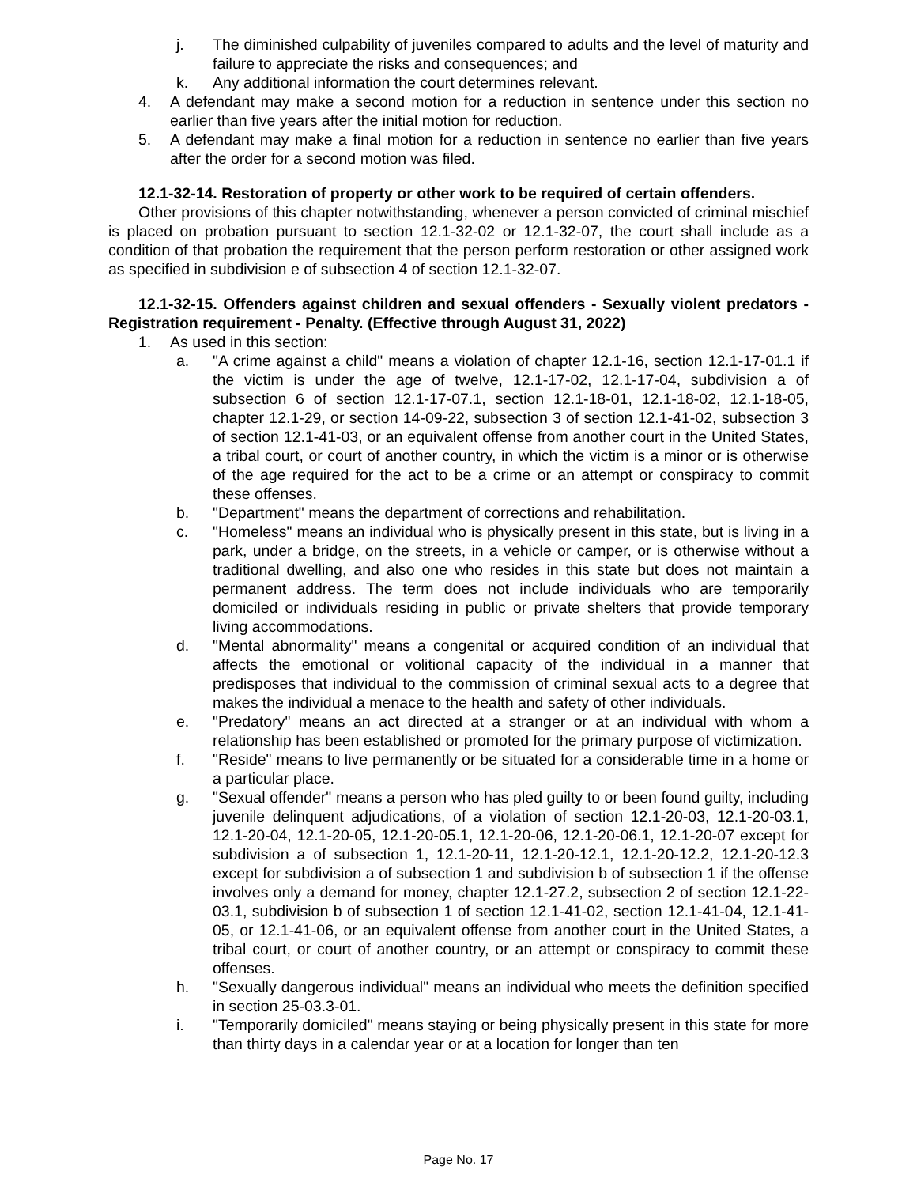j. The diminished culpability of juveniles compared to adults and the level of maturity and failure to appreciate the risks and consequences; and
k. Any additional information the court determines relevant.
4. A defendant may make a second motion for a reduction in sentence under this section no earlier than five years after the initial motion for reduction.
5. A defendant may make a final motion for a reduction in sentence no earlier than five years after the order for a second motion was filed.
12.1-32-14. Restoration of property or other work to be required of certain offenders.
Other provisions of this chapter notwithstanding, whenever a person convicted of criminal mischief is placed on probation pursuant to section 12.1-32-02 or 12.1-32-07, the court shall include as a condition of that probation the requirement that the person perform restoration or other assigned work as specified in subdivision e of subsection 4 of section 12.1-32-07.
12.1-32-15. Offenders against children and sexual offenders - Sexually violent predators - Registration requirement - Penalty. (Effective through August 31, 2022)
1. As used in this section:
a. "A crime against a child" means a violation of chapter 12.1-16, section 12.1-17-01.1 if the victim is under the age of twelve, 12.1-17-02, 12.1-17-04, subdivision a of subsection 6 of section 12.1-17-07.1, section 12.1-18-01, 12.1-18-02, 12.1-18-05, chapter 12.1-29, or section 14-09-22, subsection 3 of section 12.1-41-02, subsection 3 of section 12.1-41-03, or an equivalent offense from another court in the United States, a tribal court, or court of another country, in which the victim is a minor or is otherwise of the age required for the act to be a crime or an attempt or conspiracy to commit these offenses.
b. "Department" means the department of corrections and rehabilitation.
c. "Homeless" means an individual who is physically present in this state, but is living in a park, under a bridge, on the streets, in a vehicle or camper, or is otherwise without a traditional dwelling, and also one who resides in this state but does not maintain a permanent address. The term does not include individuals who are temporarily domiciled or individuals residing in public or private shelters that provide temporary living accommodations.
d. "Mental abnormality" means a congenital or acquired condition of an individual that affects the emotional or volitional capacity of the individual in a manner that predisposes that individual to the commission of criminal sexual acts to a degree that makes the individual a menace to the health and safety of other individuals.
e. "Predatory" means an act directed at a stranger or at an individual with whom a relationship has been established or promoted for the primary purpose of victimization.
f. "Reside" means to live permanently or be situated for a considerable time in a home or a particular place.
g. "Sexual offender" means a person who has pled guilty to or been found guilty, including juvenile delinquent adjudications, of a violation of section 12.1-20-03, 12.1-20-03.1, 12.1-20-04, 12.1-20-05, 12.1-20-05.1, 12.1-20-06, 12.1-20-06.1, 12.1-20-07 except for subdivision a of subsection 1, 12.1-20-11, 12.1-20-12.1, 12.1-20-12.2, 12.1-20-12.3 except for subdivision a of subsection 1 and subdivision b of subsection 1 if the offense involves only a demand for money, chapter 12.1-27.2, subsection 2 of section 12.1-22-03.1, subdivision b of subsection 1 of section 12.1-41-02, section 12.1-41-04, 12.1-41-05, or 12.1-41-06, or an equivalent offense from another court in the United States, a tribal court, or court of another country, or an attempt or conspiracy to commit these offenses.
h. "Sexually dangerous individual" means an individual who meets the definition specified in section 25-03.3-01.
i. "Temporarily domiciled" means staying or being physically present in this state for more than thirty days in a calendar year or at a location for longer than ten
Page No. 17